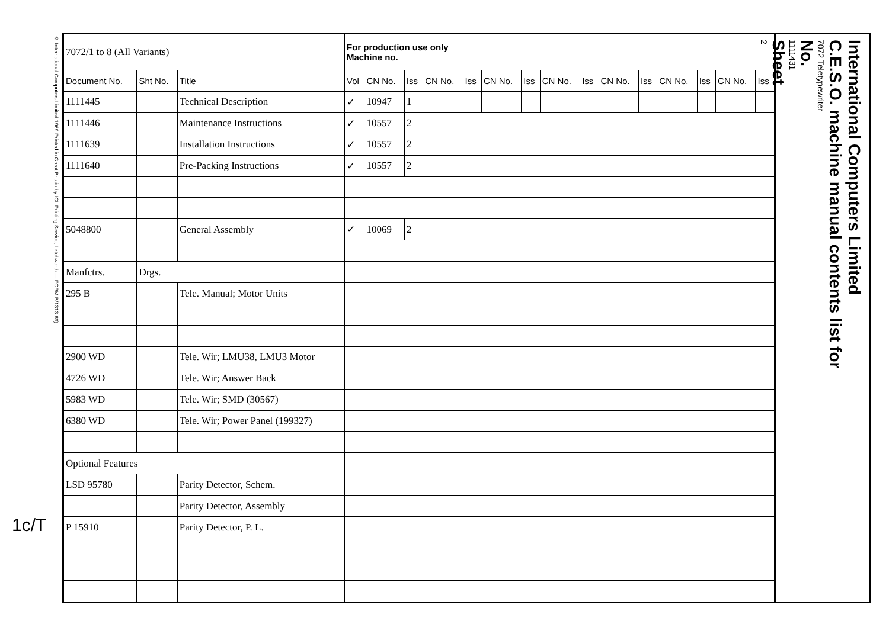© International Computers Limited 1969 Printed in Great Britain by ICL Printing Service, Letchworth — FORM B/1313.69)
| 7072/1 to 8 (All Variants) | | | For production use only Machine no. | | | | | | | | | | | | | | |
| --- | --- | --- | --- | --- | --- | --- | --- | --- | --- | --- | --- | --- | --- | --- | --- | --- | --- |
| Document No. | Sht No. | Title | Vol | CN No. | Iss | CN No. | Iss | CN No. | Iss | CN No. | Iss | CN No. | Iss | CN No. | Iss | CN No. | Iss |
| 1111445 | | Technical Description | ✓ | 10947 | 1 | | | | | | | | | | | | |
| 1111446 | | Maintenance Instructions | ✓ | 10557 | 2 | | | | | | | | | | | | |
| 1111639 | | Installation Instructions | ✓ | 10557 | 2 | | | | | | | | | | | | |
| 1111640 | | Pre-Packing Instructions | ✓ | 10557 | 2 | | | | | | | | | | | | |
| 5048800 | | General Assembly | ✓ | 10069 | 2 | | | | | | | | | | | | |
| Manfctrs. | Drgs. | | | | | | | | | | | | | | | | |
| 295 B | | Tele. Manual; Motor Units | | | | | | | | | | | | | | | |
| 2900 WD | | Tele. Wir; LMU38, LMU3 Motor | | | | | | | | | | | | | | | |
| 4726 WD | | Tele. Wir; Answer Back | | | | | | | | | | | | | | | |
| 5983 WD | | Tele. Wir; SMD (30567) | | | | | | | | | | | | | | | |
| 6380 WD | | Tele. Wir; Power Panel (199327) | | | | | | | | | | | | | | | |
| Optional Features | | | | | | | | | | | | | | | | | |
| LSD 95780 | | Parity Detector, Schem. | | | | | | | | | | | | | | | |
| | | Parity Detector, Assembly | | | | | | | | | | | | | | | |
| P 15910 | | Parity Detector, P. L. | | | | | | | | | | | | | | | |
International Computers Limited
C.E.S.O. machine manual contents list for
7072 Teletypewriter
No.
1111431
Sheet
2
1c/T